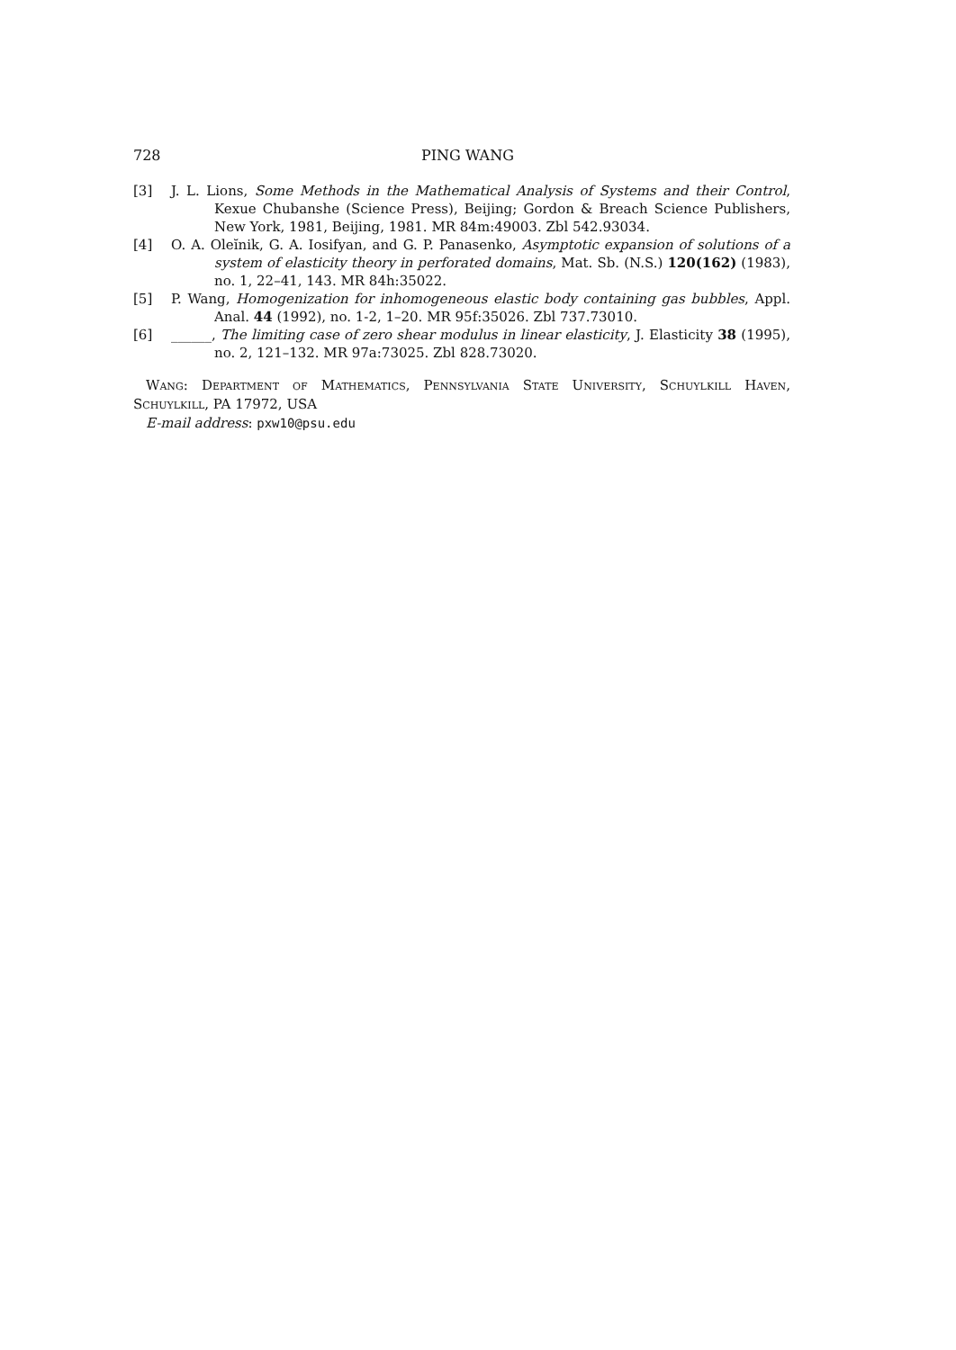728 PING WANG
[3] J. L. Lions, Some Methods in the Mathematical Analysis of Systems and their Control, Kexue Chubanshe (Science Press), Beijing; Gordon & Breach Science Publishers, New York, 1981, Beijing, 1981. MR 84m:49003. Zbl 542.93034.
[4] O. A. Oleĭnik, G. A. Iosifyan, and G. P. Panasenko, Asymptotic expansion of solutions of a system of elasticity theory in perforated domains, Mat. Sb. (N.S.) 120(162) (1983), no. 1, 22–41, 143. MR 84h:35022.
[5] P. Wang, Homogenization for inhomogeneous elastic body containing gas bubbles, Appl. Anal. 44 (1992), no. 1-2, 1–20. MR 95f:35026. Zbl 737.73010.
[6] ______, The limiting case of zero shear modulus in linear elasticity, J. Elasticity 38 (1995), no. 2, 121–132. MR 97a:73025. Zbl 828.73020.
Wang: Department of Mathematics, Pennsylvania State University, Schuylkill Haven, Schuylkill, PA 17972, USA
E-mail address: pxw10@psu.edu